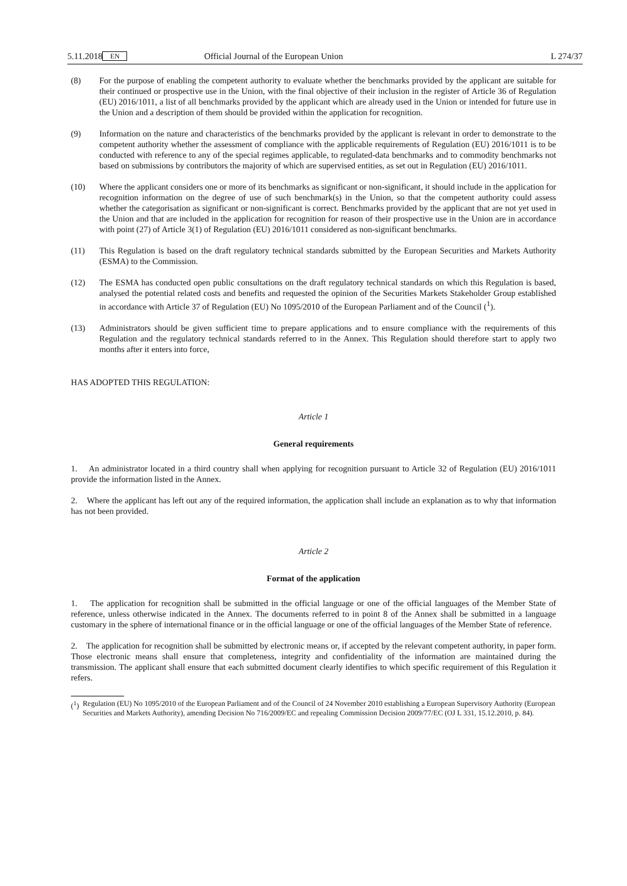5.11.2018 EN Official Journal of the European Union L 274/37
(8) For the purpose of enabling the competent authority to evaluate whether the benchmarks provided by the applicant are suitable for their continued or prospective use in the Union, with the final objective of their inclusion in the register of Article 36 of Regulation (EU) 2016/1011, a list of all benchmarks provided by the applicant which are already used in the Union or intended for future use in the Union and a description of them should be provided within the application for recognition.
(9) Information on the nature and characteristics of the benchmarks provided by the applicant is relevant in order to demonstrate to the competent authority whether the assessment of compliance with the applicable requirements of Regulation (EU) 2016/1011 is to be conducted with reference to any of the special regimes applicable, to regulated-data benchmarks and to commodity benchmarks not based on submissions by contributors the majority of which are supervised entities, as set out in Regulation (EU) 2016/1011.
(10) Where the applicant considers one or more of its benchmarks as significant or non-significant, it should include in the application for recognition information on the degree of use of such benchmark(s) in the Union, so that the competent authority could assess whether the categorisation as significant or non-significant is correct. Benchmarks provided by the applicant that are not yet used in the Union and that are included in the application for recognition for reason of their prospective use in the Union are in accordance with point (27) of Article 3(1) of Regulation (EU) 2016/1011 considered as non-significant benchmarks.
(11) This Regulation is based on the draft regulatory technical standards submitted by the European Securities and Markets Authority (ESMA) to the Commission.
(12) The ESMA has conducted open public consultations on the draft regulatory technical standards on which this Regulation is based, analysed the potential related costs and benefits and requested the opinion of the Securities Markets Stakeholder Group established in accordance with Article 37 of Regulation (EU) No 1095/2010 of the European Parliament and of the Council (<sup>1</sup>).
(13) Administrators should be given sufficient time to prepare applications and to ensure compliance with the requirements of this Regulation and the regulatory technical standards referred to in the Annex. This Regulation should therefore start to apply two months after it enters into force,
HAS ADOPTED THIS REGULATION:
Article 1
General requirements
1. An administrator located in a third country shall when applying for recognition pursuant to Article 32 of Regulation (EU) 2016/1011 provide the information listed in the Annex.
2. Where the applicant has left out any of the required information, the application shall include an explanation as to why that information has not been provided.
Article 2
Format of the application
1. The application for recognition shall be submitted in the official language or one of the official languages of the Member State of reference, unless otherwise indicated in the Annex. The documents referred to in point 8 of the Annex shall be submitted in a language customary in the sphere of international finance or in the official language or one of the official languages of the Member State of reference.
2. The application for recognition shall be submitted by electronic means or, if accepted by the relevant competent authority, in paper form. Those electronic means shall ensure that completeness, integrity and confidentiality of the information are maintained during the transmission. The applicant shall ensure that each submitted document clearly identifies to which specific requirement of this Regulation it refers.
(<sup>1</sup>) Regulation (EU) No 1095/2010 of the European Parliament and of the Council of 24 November 2010 establishing a European Supervisory Authority (European Securities and Markets Authority), amending Decision No 716/2009/EC and repealing Commission Decision 2009/77/EC (OJ L 331, 15.12.2010, p. 84).